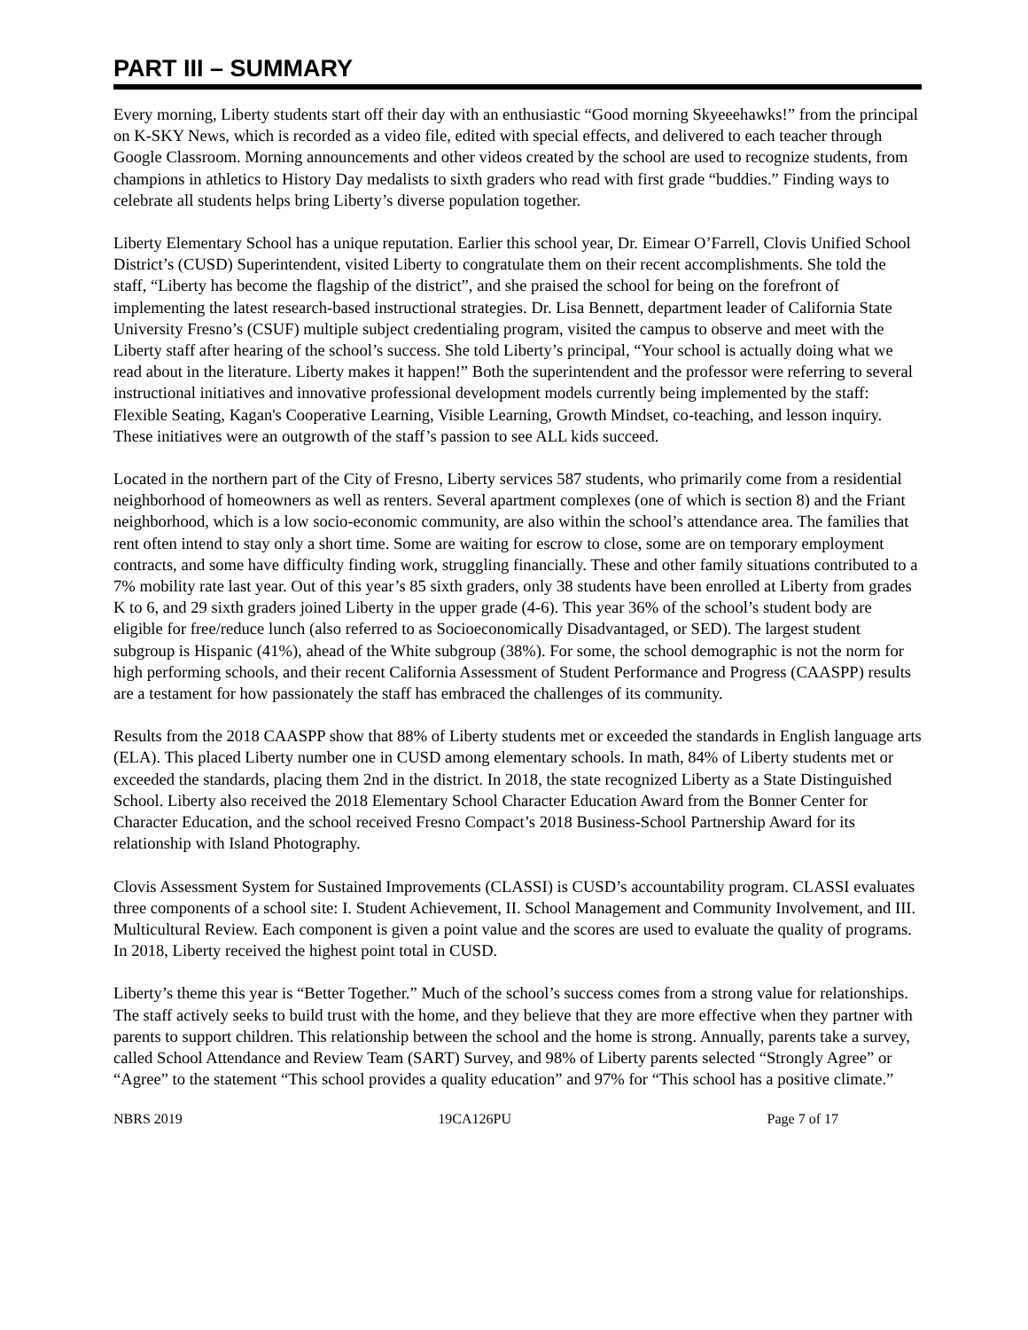PART III – SUMMARY
Every morning, Liberty students start off their day with an enthusiastic “Good morning Skyeeehawks!” from the principal on K-SKY News, which is recorded as a video file, edited with special effects, and delivered to each teacher through Google Classroom. Morning announcements and other videos created by the school are used to recognize students, from champions in athletics to History Day medalists to sixth graders who read with first grade “buddies.” Finding ways to celebrate all students helps bring Liberty’s diverse population together.
Liberty Elementary School has a unique reputation. Earlier this school year, Dr. Eimear O’Farrell, Clovis Unified School District’s (CUSD) Superintendent, visited Liberty to congratulate them on their recent accomplishments. She told the staff, “Liberty has become the flagship of the district”, and she praised the school for being on the forefront of implementing the latest research-based instructional strategies. Dr. Lisa Bennett, department leader of California State University Fresno’s (CSUF) multiple subject credentialing program, visited the campus to observe and meet with the Liberty staff after hearing of the school’s success. She told Liberty’s principal, “Your school is actually doing what we read about in the literature. Liberty makes it happen!” Both the superintendent and the professor were referring to several instructional initiatives and innovative professional development models currently being implemented by the staff: Flexible Seating, Kagan's Cooperative Learning, Visible Learning, Growth Mindset, co-teaching, and lesson inquiry. These initiatives were an outgrowth of the staff’s passion to see ALL kids succeed.
Located in the northern part of the City of Fresno, Liberty services 587 students, who primarily come from a residential neighborhood of homeowners as well as renters. Several apartment complexes (one of which is section 8) and the Friant neighborhood, which is a low socio-economic community, are also within the school’s attendance area. The families that rent often intend to stay only a short time. Some are waiting for escrow to close, some are on temporary employment contracts, and some have difficulty finding work, struggling financially. These and other family situations contributed to a 7% mobility rate last year. Out of this year’s 85 sixth graders, only 38 students have been enrolled at Liberty from grades K to 6, and 29 sixth graders joined Liberty in the upper grade (4-6). This year 36% of the school’s student body are eligible for free/reduce lunch (also referred to as Socioeconomically Disadvantaged, or SED). The largest student subgroup is Hispanic (41%), ahead of the White subgroup (38%). For some, the school demographic is not the norm for high performing schools, and their recent California Assessment of Student Performance and Progress (CAASPP) results are a testament for how passionately the staff has embraced the challenges of its community.
Results from the 2018 CAASPP show that 88% of Liberty students met or exceeded the standards in English language arts (ELA). This placed Liberty number one in CUSD among elementary schools. In math, 84% of Liberty students met or exceeded the standards, placing them 2nd in the district. In 2018, the state recognized Liberty as a State Distinguished School. Liberty also received the 2018 Elementary School Character Education Award from the Bonner Center for Character Education, and the school received Fresno Compact’s 2018 Business-School Partnership Award for its relationship with Island Photography.
Clovis Assessment System for Sustained Improvements (CLASSI) is CUSD’s accountability program. CLASSI evaluates three components of a school site: I. Student Achievement, II. School Management and Community Involvement, and III. Multicultural Review. Each component is given a point value and the scores are used to evaluate the quality of programs. In 2018, Liberty received the highest point total in CUSD.
Liberty’s theme this year is “Better Together.” Much of the school’s success comes from a strong value for relationships. The staff actively seeks to build trust with the home, and they believe that they are more effective when they partner with parents to support children. This relationship between the school and the home is strong. Annually, parents take a survey, called School Attendance and Review Team (SART) Survey, and 98% of Liberty parents selected “Strongly Agree” or “Agree” to the statement “This school provides a quality education” and 97% for “This school has a positive climate.”
NBRS 2019 19CA126PU Page 7 of 17